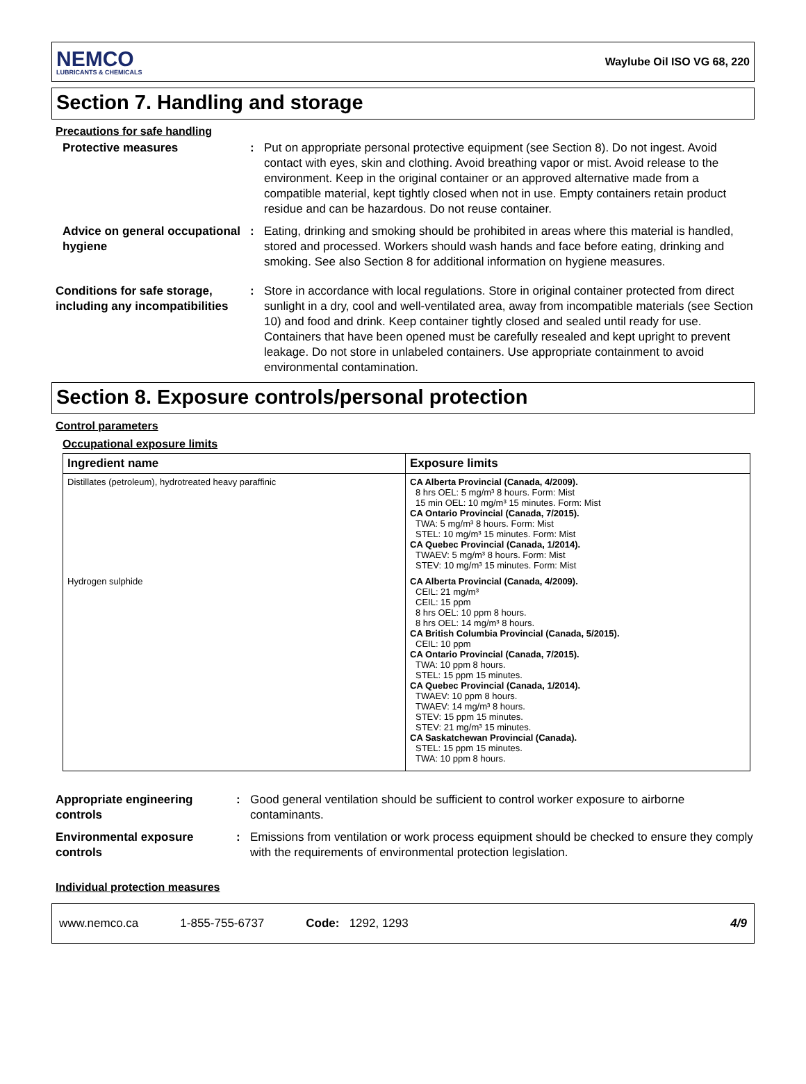NEMCO
LUBRICANTS & CHEMICALS
Waylube Oil ISO VG 68, 220
Section 7. Handling and storage
Precautions for safe handling
Protective measures : Put on appropriate personal protective equipment (see Section 8). Do not ingest. Avoid contact with eyes, skin and clothing. Avoid breathing vapor or mist. Avoid release to the environment. Keep in the original container or an approved alternative made from a compatible material, kept tightly closed when not in use. Empty containers retain product residue and can be hazardous. Do not reuse container.
Advice on general occupational hygiene
: Eating, drinking and smoking should be prohibited in areas where this material is handled, stored and processed. Workers should wash hands and face before eating, drinking and smoking. See also Section 8 for additional information on hygiene measures.
Conditions for safe storage, including any incompatibilities
: Store in accordance with local regulations. Store in original container protected from direct sunlight in a dry, cool and well-ventilated area, away from incompatible materials (see Section 10) and food and drink. Keep container tightly closed and sealed until ready for use. Containers that have been opened must be carefully resealed and kept upright to prevent leakage. Do not store in unlabeled containers. Use appropriate containment to avoid environmental contamination.
Section 8. Exposure controls/personal protection
Control parameters
Occupational exposure limits
| Ingredient name | Exposure limits |
| --- | --- |
| Distillates (petroleum), hydrotreated heavy paraffinic | CA Alberta Provincial (Canada, 4/2009). 8 hrs OEL: 5 mg/m³ 8 hours. Form: Mist 15 min OEL: 10 mg/m³ 15 minutes. Form: Mist CA Ontario Provincial (Canada, 7/2015). TWA: 5 mg/m³ 8 hours. Form: Mist STEL: 10 mg/m³ 15 minutes. Form: Mist CA Quebec Provincial (Canada, 1/2014). TWAEV: 5 mg/m³ 8 hours. Form: Mist STEV: 10 mg/m³ 15 minutes. Form: Mist |
| Hydrogen sulphide | CA Alberta Provincial (Canada, 4/2009). CEIL: 21 mg/m³ CEIL: 15 ppm 8 hrs OEL: 10 ppm 8 hours. 8 hrs OEL: 14 mg/m³ 8 hours. CA British Columbia Provincial (Canada, 5/2015). CEIL: 10 ppm CA Ontario Provincial (Canada, 7/2015). TWA: 10 ppm 8 hours. STEL: 15 ppm 15 minutes. CA Quebec Provincial (Canada, 1/2014). TWAEV: 10 ppm 8 hours. TWAEV: 14 mg/m³ 8 hours. STEV: 15 ppm 15 minutes. STEV: 21 mg/m³ 15 minutes. CA Saskatchewan Provincial (Canada). STEL: 15 ppm 15 minutes. TWA: 10 ppm 8 hours. |
Appropriate engineering controls
: Good general ventilation should be sufficient to control worker exposure to airborne contaminants.
Environmental exposure controls
: Emissions from ventilation or work process equipment should be checked to ensure they comply with the requirements of environmental protection legislation.
Individual protection measures
www.nemco.ca 1-855-755-6737 Code: 1292, 1293 4/9